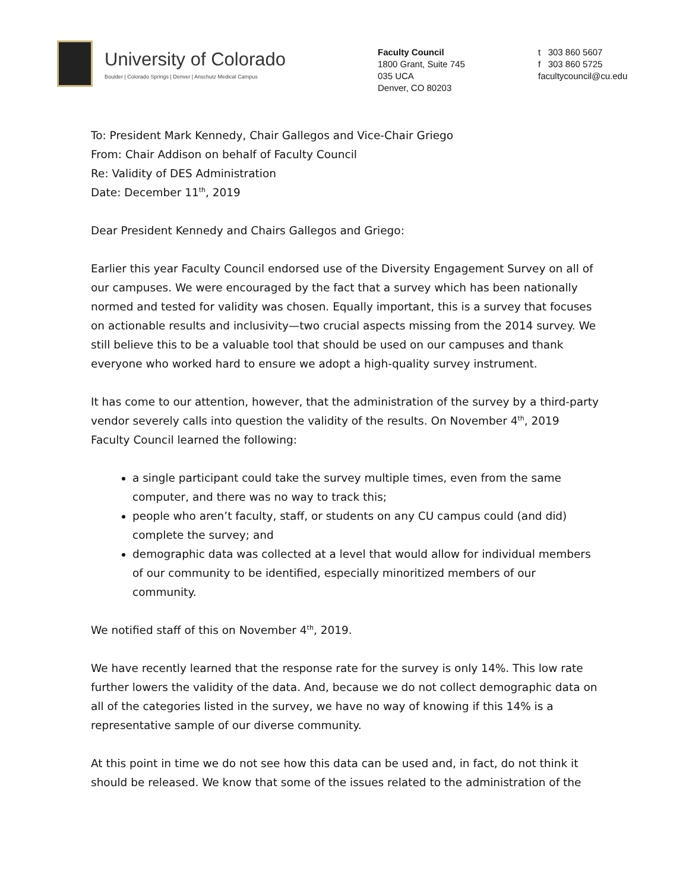University of Colorado
Boulder | Colorado Springs | Denver | Anschutz Medical Campus
Faculty Council
1800 Grant, Suite 745
035 UCA
Denver, CO 80203
t 303 860 5607
f 303 860 5725
facultycouncil@cu.edu
To: President Mark Kennedy, Chair Gallegos and Vice-Chair Griego
From: Chair Addison on behalf of Faculty Council
Re: Validity of DES Administration
Date: December 11<sup>th</sup>, 2019
Dear President Kennedy and Chairs Gallegos and Griego:
Earlier this year Faculty Council endorsed use of the Diversity Engagement Survey on all of our campuses. We were encouraged by the fact that a survey which has been nationally normed and tested for validity was chosen. Equally important, this is a survey that focuses on actionable results and inclusivity—two crucial aspects missing from the 2014 survey. We still believe this to be a valuable tool that should be used on our campuses and thank everyone who worked hard to ensure we adopt a high-quality survey instrument.
It has come to our attention, however, that the administration of the survey by a third-party vendor severely calls into question the validity of the results. On November 4<sup>th</sup>, 2019 Faculty Council learned the following:
a single participant could take the survey multiple times, even from the same computer, and there was no way to track this;
people who aren’t faculty, staff, or students on any CU campus could (and did) complete the survey; and
demographic data was collected at a level that would allow for individual members of our community to be identified, especially minoritized members of our community.
We notified staff of this on November 4<sup>th</sup>, 2019.
We have recently learned that the response rate for the survey is only 14%. This low rate further lowers the validity of the data. And, because we do not collect demographic data on all of the categories listed in the survey, we have no way of knowing if this 14% is a representative sample of our diverse community.
At this point in time we do not see how this data can be used and, in fact, do not think it should be released. We know that some of the issues related to the administration of the